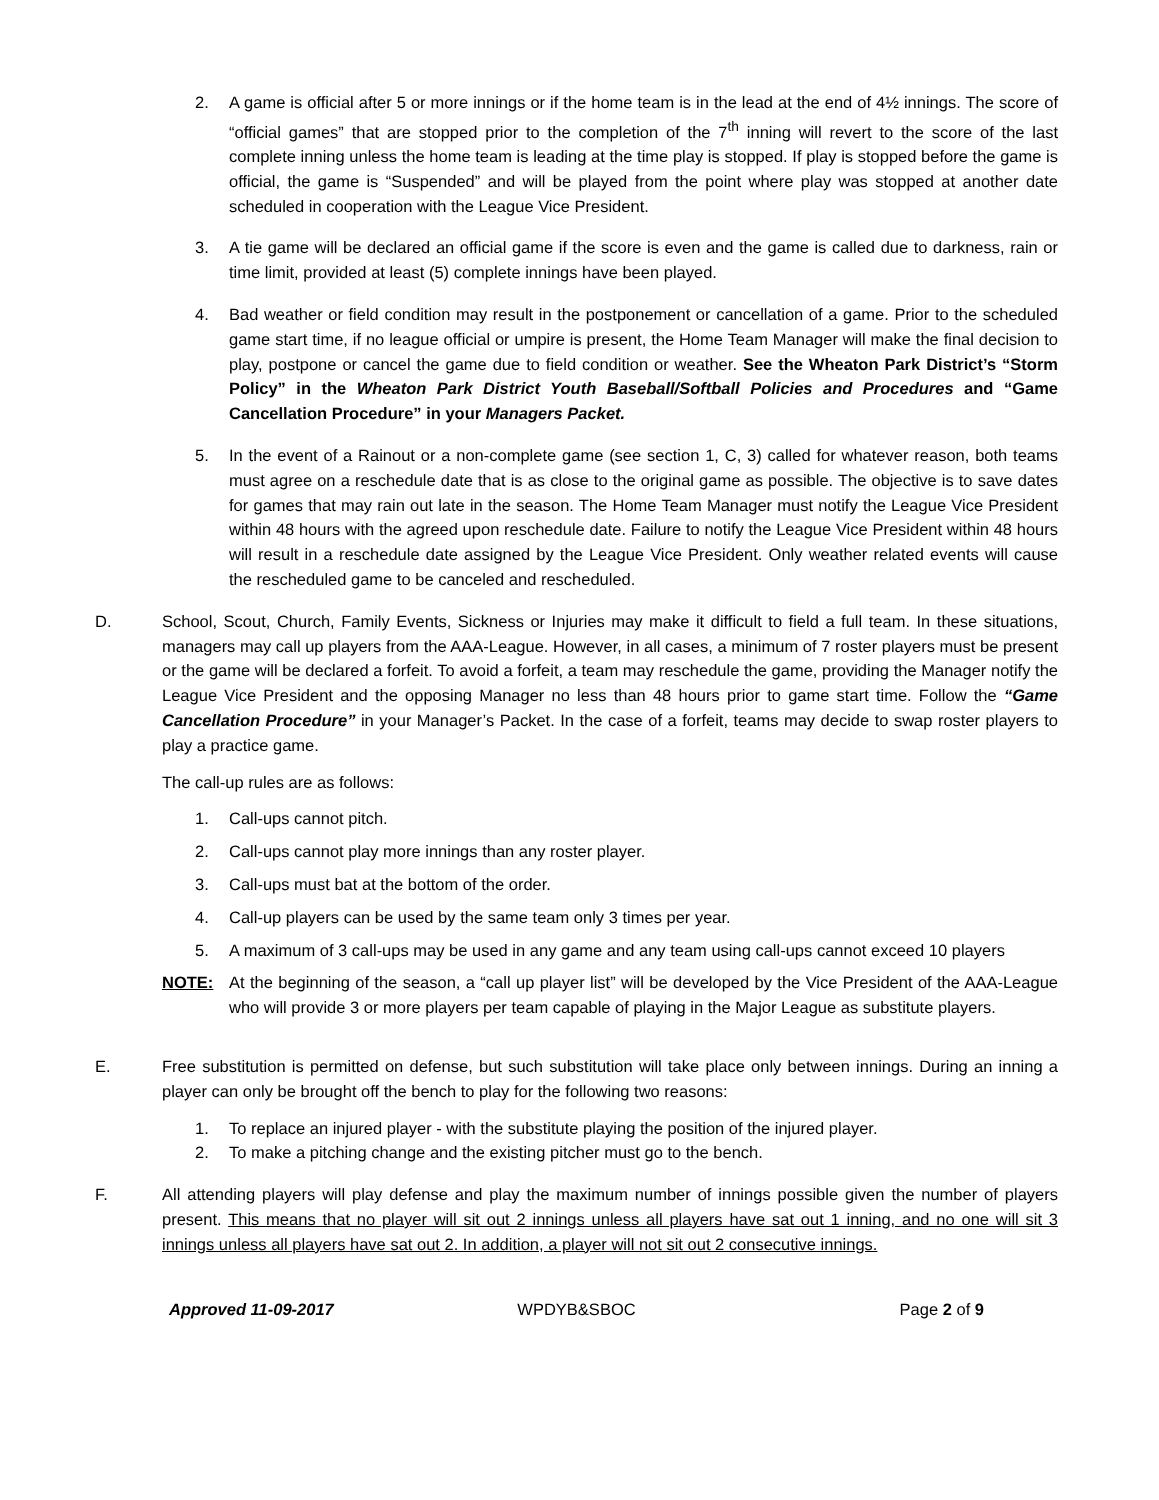2. A game is official after 5 or more innings or if the home team is in the lead at the end of 4½ innings. The score of “official games” that are stopped prior to the completion of the 7<sup>th</sup> inning will revert to the score of the last complete inning unless the home team is leading at the time play is stopped. If play is stopped before the game is official, the game is “Suspended” and will be played from the point where play was stopped at another date scheduled in cooperation with the League Vice President.
3. A tie game will be declared an official game if the score is even and the game is called due to darkness, rain or time limit, provided at least (5) complete innings have been played.
4. Bad weather or field condition may result in the postponement or cancellation of a game. Prior to the scheduled game start time, if no league official or umpire is present, the Home Team Manager will make the final decision to play, postpone or cancel the game due to field condition or weather. See the Wheaton Park District’s “Storm Policy” in the Wheaton Park District Youth Baseball/Softball Policies and Procedures and “Game Cancellation Procedure” in your Managers Packet.
5. In the event of a Rainout or a non-complete game (see section 1, C, 3) called for whatever reason, both teams must agree on a reschedule date that is as close to the original game as possible. The objective is to save dates for games that may rain out late in the season. The Home Team Manager must notify the League Vice President within 48 hours with the agreed upon reschedule date. Failure to notify the League Vice President within 48 hours will result in a reschedule date assigned by the League Vice President. Only weather related events will cause the rescheduled game to be canceled and rescheduled.
D. School, Scout, Church, Family Events, Sickness or Injuries may make it difficult to field a full team. In these situations, managers may call up players from the AAA-League. However, in all cases, a minimum of 7 roster players must be present or the game will be declared a forfeit. To avoid a forfeit, a team may reschedule the game, providing the Manager notify the League Vice President and the opposing Manager no less than 48 hours prior to game start time. Follow the “Game Cancellation Procedure” in your Manager’s Packet. In the case of a forfeit, teams may decide to swap roster players to play a practice game.
The call-up rules are as follows:
1. Call-ups cannot pitch.
2. Call-ups cannot play more innings than any roster player.
3. Call-ups must bat at the bottom of the order.
4. Call-up players can be used by the same team only 3 times per year.
5. A maximum of 3 call-ups may be used in any game and any team using call-ups cannot exceed 10 players
NOTE: At the beginning of the season, a “call up player list” will be developed by the Vice President of the AAA-League who will provide 3 or more players per team capable of playing in the Major League as substitute players.
E. Free substitution is permitted on defense, but such substitution will take place only between innings. During an inning a player can only be brought off the bench to play for the following two reasons:
1. To replace an injured player - with the substitute playing the position of the injured player.
2. To make a pitching change and the existing pitcher must go to the bench.
F. All attending players will play defense and play the maximum number of innings possible given the number of players present. This means that no player will sit out 2 innings unless all players have sat out 1 inning, and no one will sit 3 innings unless all players have sat out 2. In addition, a player will not sit out 2 consecutive innings.
Approved 11-09-2017 WPDYB&SBOC Page 2 of 9